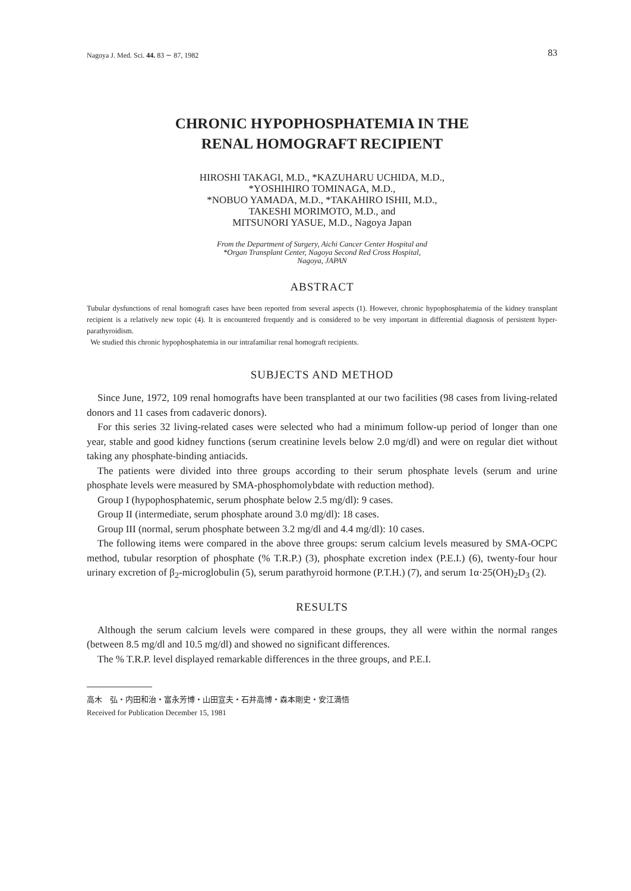Nagoya J. Med. Sci. 44. 83 ∼ 87, 1982 83
CHRONIC HYPOPHOSPHATEMIA IN THE
RENAL HOMOGRAFT RECIPIENT
HIROSHI TAKAGI, M.D., *KAZUHARU UCHIDA, M.D.,
*YOSHIHIRO TOMINAGA, M.D.,
*NOBUO YAMADA, M.D., *TAKAHIRO ISHII, M.D.,
TAKESHI MORIMOTO, M.D., and
MITSUNORI YASUE, M.D., Nagoya Japan
From the Department of Surgery, Aichi Cancer Center Hospital and
*Organ Transplant Center, Nagoya Second Red Cross Hospital,
Nagoya, JAPAN
ABSTRACT
Tubular dysfunctions of renal homograft cases have been reported from several aspects (1). However, chronic hypophosphatemia of the kidney transplant recipient is a relatively new topic (4). It is encountered frequently and is considered to be very important in differential diagnosis of persistent hyper-parathyroidism.
We studied this chronic hypophosphatemia in our intrafamiliar renal homograft recipients.
SUBJECTS AND METHOD
Since June, 1972, 109 renal homografts have been transplanted at our two facilities (98 cases from living-related donors and 11 cases from cadaveric donors).
For this series 32 living-related cases were selected who had a minimum follow-up period of longer than one year, stable and good kidney functions (serum creatinine levels below 2.0 mg/dl) and were on regular diet without taking any phosphate-binding antiacids.
The patients were divided into three groups according to their serum phosphate levels (serum and urine phosphate levels were measured by SMA-phosphomolybdate with reduction method).
Group I (hypophosphatemic, serum phosphate below 2.5 mg/dl): 9 cases.
Group II (intermediate, serum phosphate around 3.0 mg/dl): 18 cases.
Group III (normal, serum phosphate between 3.2 mg/dl and 4.4 mg/dl): 10 cases.
The following items were compared in the above three groups: serum calcium levels measured by SMA-OCPC method, tubular resorption of phosphate (% T.R.P.) (3), phosphate excretion index (P.E.I.) (6), twenty-four hour urinary excretion of β<sub>2</sub>-microglobulin (5), serum parathyroid hormone (P.T.H.) (7), and serum 1α·25(OH)<sub>2</sub>D<sub>3</sub> (2).
RESULTS
Although the serum calcium levels were compared in these groups, they all were within the normal ranges (between 8.5 mg/dl and 10.5 mg/dl) and showed no significant differences.
The % T.R.P. level displayed remarkable differences in the three groups, and P.E.I.
高木　弘・内田和治・富永芳博・山田宣夫・石井高博・森本剛史・安江満悟
Received for Publication December 15, 1981